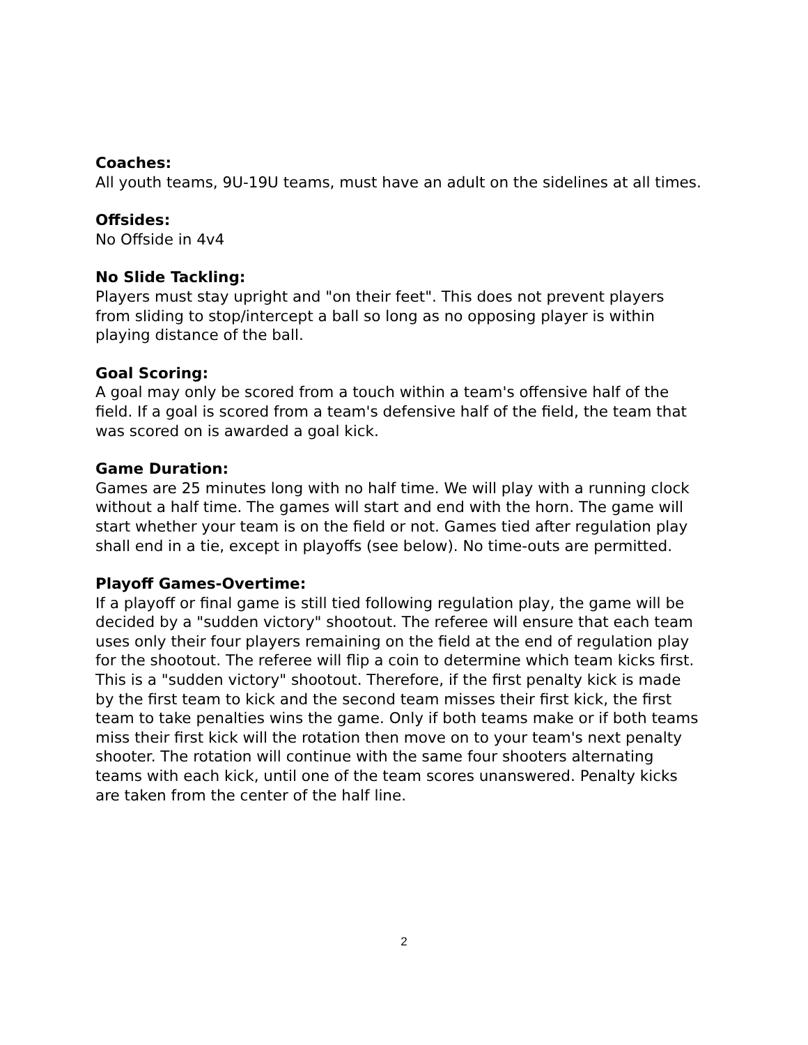Coaches:
All youth teams, 9U-19U teams, must have an adult on the sidelines at all times.
Offsides:
No Offside in 4v4
No Slide Tackling:
Players must stay upright and "on their feet". This does not prevent players from sliding to stop/intercept a ball so long as no opposing player is within playing distance of the ball.
Goal Scoring:
A goal may only be scored from a touch within a team's offensive half of the field. If a goal is scored from a team's defensive half of the field, the team that was scored on is awarded a goal kick.
Game Duration:
Games are 25 minutes long with no half time. We will play with a running clock without a half time. The games will start and end with the horn. The game will start whether your team is on the field or not. Games tied after regulation play shall end in a tie, except in playoffs (see below). No time-outs are permitted.
Playoff Games-Overtime:
If a playoff or final game is still tied following regulation play, the game will be decided by a "sudden victory" shootout. The referee will ensure that each team uses only their four players remaining on the field at the end of regulation play for the shootout. The referee will flip a coin to determine which team kicks first. This is a "sudden victory" shootout. Therefore, if the first penalty kick is made by the first team to kick and the second team misses their first kick, the first team to take penalties wins the game. Only if both teams make or if both teams miss their first kick will the rotation then move on to your team's next penalty shooter. The rotation will continue with the same four shooters alternating teams with each kick, until one of the team scores unanswered. Penalty kicks are taken from the center of the half line.
2